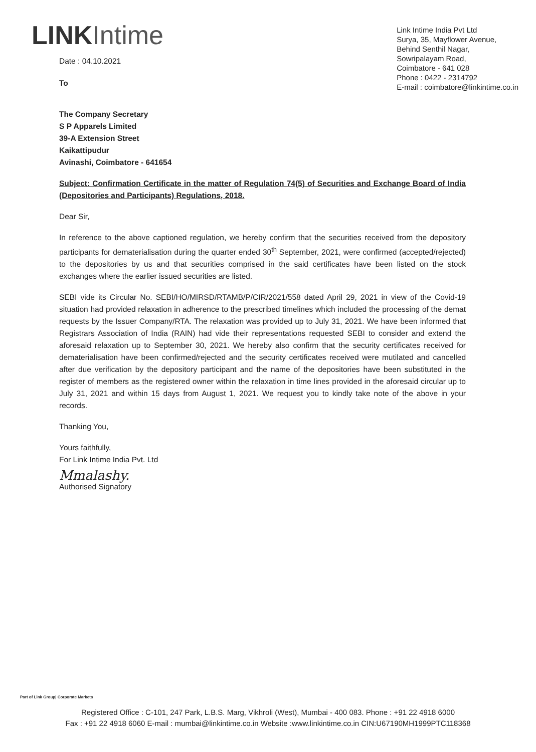LINK Intime
Date : 04.10.2021
To
Link Intime India Pvt Ltd
Surya, 35, Mayflower Avenue,
Behind Senthil Nagar,
Sowripalayam Road,
Coimbatore - 641 028
Phone : 0422 - 2314792
E-mail : coimbatore@linkintime.co.in
The Company Secretary
S P Apparels Limited
39-A Extension Street
Kaikattipudur
Avinashi, Coimbatore - 641654
Subject: Confirmation Certificate in the matter of Regulation 74(5) of Securities and Exchange Board of India (Depositories and Participants) Regulations, 2018.
Dear Sir,
In reference to the above captioned regulation, we hereby confirm that the securities received from the depository participants for dematerialisation during the quarter ended 30<sup>th</sup> September, 2021, were confirmed (accepted/rejected) to the depositories by us and that securities comprised in the said certificates have been listed on the stock exchanges where the earlier issued securities are listed.
SEBI vide its Circular No. SEBI/HO/MIRSD/RTAMB/P/CIR/2021/558 dated April 29, 2021 in view of the Covid-19 situation had provided relaxation in adherence to the prescribed timelines which included the processing of the demat requests by the Issuer Company/RTA. The relaxation was provided up to July 31, 2021. We have been informed that Registrars Association of India (RAIN) had vide their representations requested SEBI to consider and extend the aforesaid relaxation up to September 30, 2021. We hereby also confirm that the security certificates received for dematerialisation have been confirmed/rejected and the security certificates received were mutilated and cancelled after due verification by the depository participant and the name of the depositories have been substituted in the register of members as the registered owner within the relaxation in time lines provided in the aforesaid circular up to July 31, 2021 and within 15 days from August 1, 2021. We request you to kindly take note of the above in your records.
Thanking You,
Yours faithfully,
For Link Intime India Pvt. Ltd
Mmalashy.
Authorised Signatory
Part of Link Group| Corporate Markets
Registered Office : C-101, 247 Park, L.B.S. Marg, Vikhroli (West), Mumbai - 400 083. Phone : +91 22 4918 6000
Fax : +91 22 4918 6060 E-mail : mumbai@linkintime.co.in Website :www.linkintime.co.in CIN:U67190MH1999PTC118368